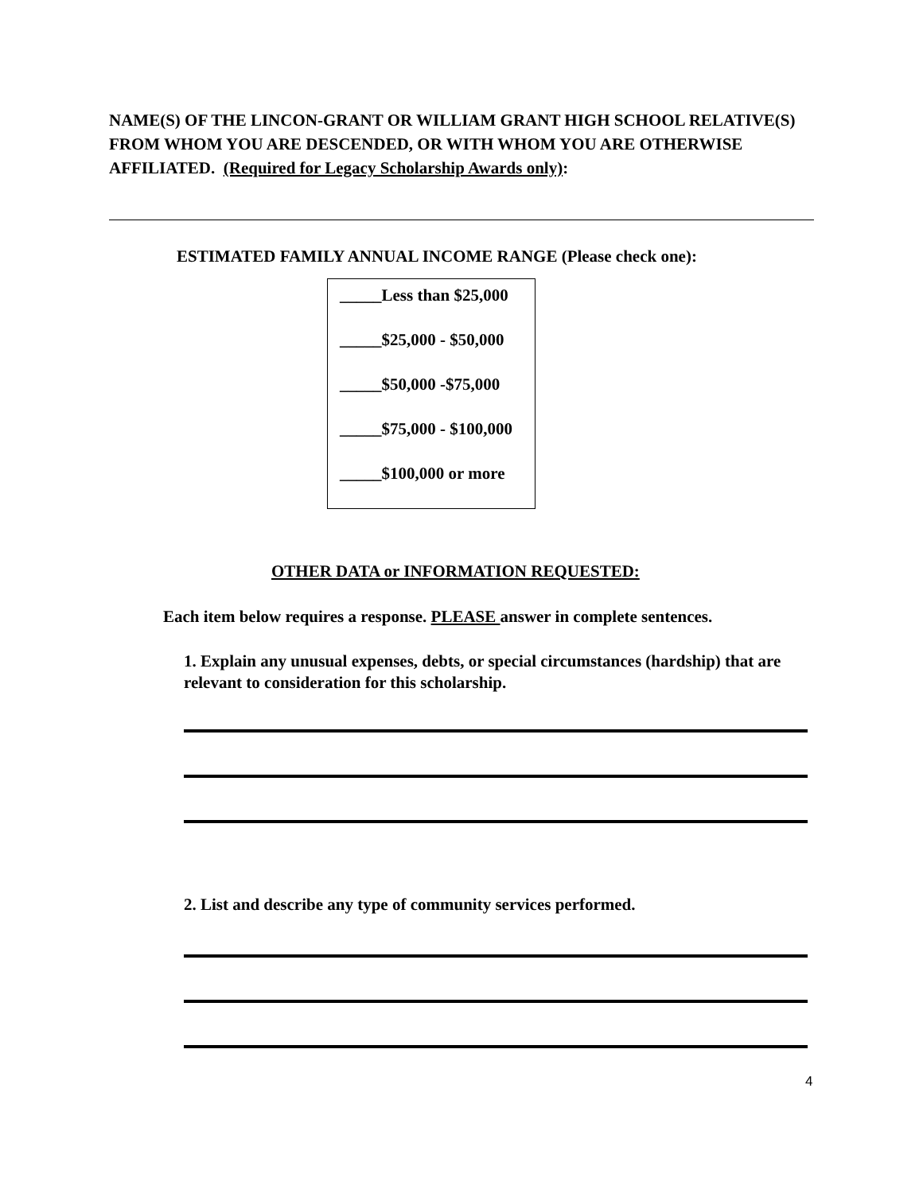NAME(S) OF THE LINCON-GRANT OR WILLIAM GRANT HIGH SCHOOL RELATIVE(S) FROM WHOM YOU ARE DESCENDED, OR WITH WHOM YOU ARE OTHERWISE AFFILIATED. (Required for Legacy Scholarship Awards only):
ESTIMATED FAMILY ANNUAL INCOME RANGE (Please check one):
_____Less than $25,000
_____$25,000 - $50,000
_____$50,000 -$75,000
_____$75,000 - $100,000
_____$100,000 or more
OTHER DATA or INFORMATION REQUESTED:
Each item below requires a response. PLEASE answer in complete sentences.
1. Explain any unusual expenses, debts, or special circumstances (hardship) that are relevant to consideration for this scholarship.
2. List and describe any type of community services performed.
4